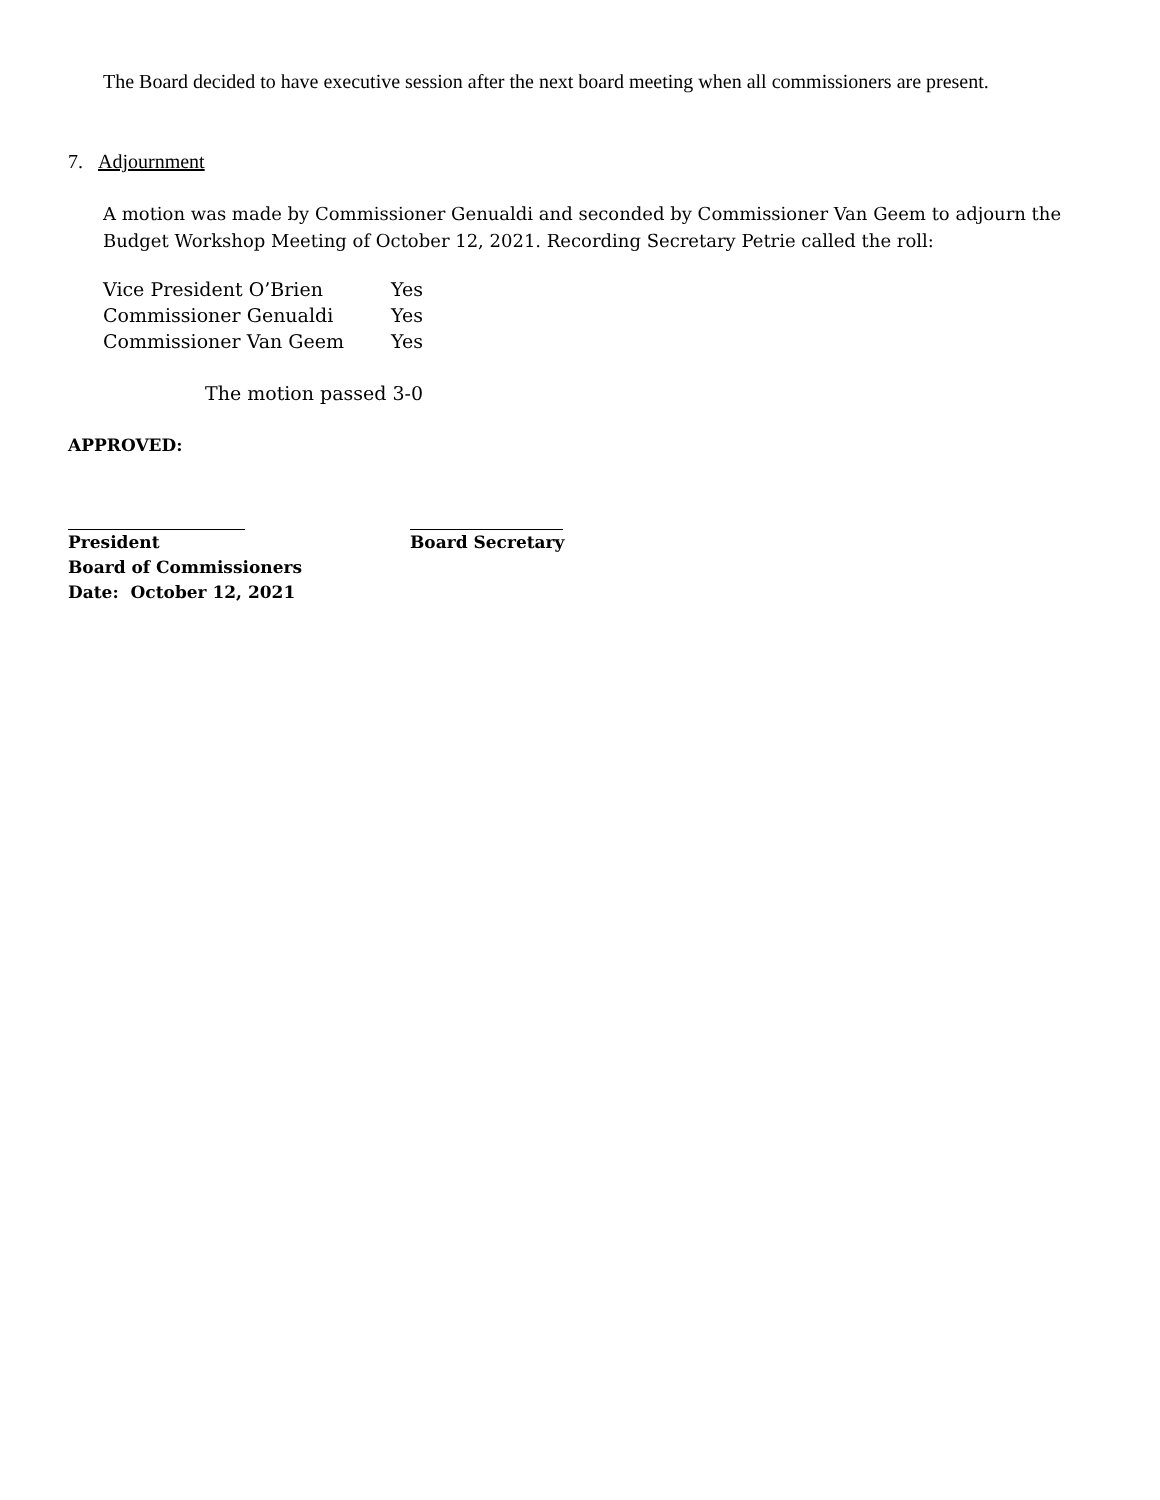The Board decided to have executive session after the next board meeting when all commissioners are present.
7. Adjournment
A motion was made by Commissioner Genualdi and seconded by Commissioner Van Geem to adjourn the Budget Workshop Meeting of October 12, 2021. Recording Secretary Petrie called the roll:
| Vice President O’Brien | Yes |
| Commissioner Genualdi | Yes |
| Commissioner Van Geem | Yes |
The motion passed 3-0
APPROVED:
President
Board of Commissioners
Date: October 12, 2021
Board Secretary